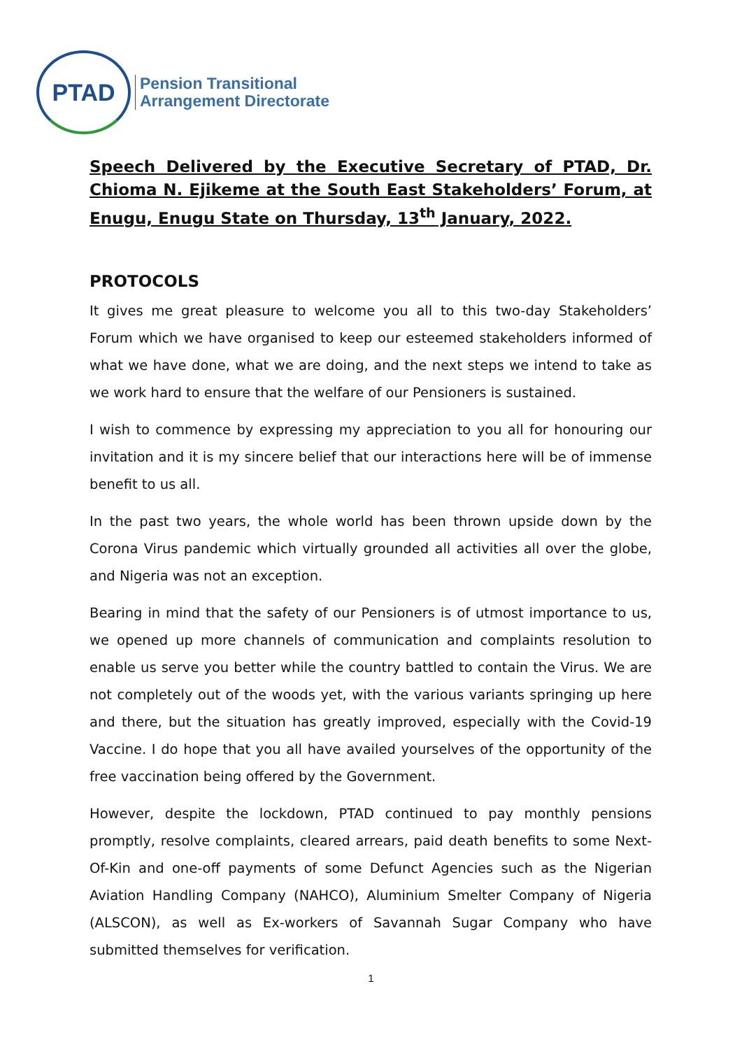PTAD
Pension Transitional
Arrangement Directorate
Speech Delivered by the Executive Secretary of PTAD, Dr. Chioma N. Ejikeme at the South East Stakeholders’ Forum, at Enugu, Enugu State on Thursday, 13<sup>th</sup> January, 2022.
PROTOCOLS
It gives me great pleasure to welcome you all to this two-day Stakeholders’ Forum which we have organised to keep our esteemed stakeholders informed of what we have done, what we are doing, and the next steps we intend to take as we work hard to ensure that the welfare of our Pensioners is sustained.
I wish to commence by expressing my appreciation to you all for honouring our invitation and it is my sincere belief that our interactions here will be of immense benefit to us all.
In the past two years, the whole world has been thrown upside down by the Corona Virus pandemic which virtually grounded all activities all over the globe, and Nigeria was not an exception.
Bearing in mind that the safety of our Pensioners is of utmost importance to us, we opened up more channels of communication and complaints resolution to enable us serve you better while the country battled to contain the Virus. We are not completely out of the woods yet, with the various variants springing up here and there, but the situation has greatly improved, especially with the Covid-19 Vaccine. I do hope that you all have availed yourselves of the opportunity of the free vaccination being offered by the Government.
However, despite the lockdown, PTAD continued to pay monthly pensions promptly, resolve complaints, cleared arrears, paid death benefits to some Next-Of-Kin and one-off payments of some Defunct Agencies such as the Nigerian Aviation Handling Company (NAHCO), Aluminium Smelter Company of Nigeria (ALSCON), as well as Ex-workers of Savannah Sugar Company who have submitted themselves for verification.
1